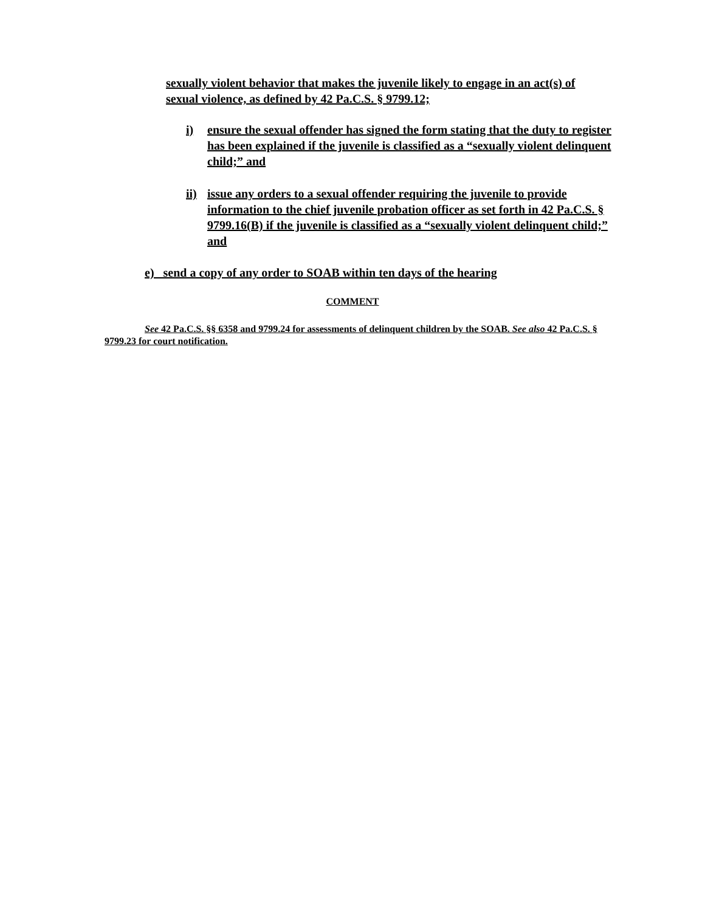sexually violent behavior that makes the juvenile likely to engage in an act(s) of sexual violence, as defined by 42 Pa.C.S. § 9799.12;
i) ensure the sexual offender has signed the form stating that the duty to register has been explained if the juvenile is classified as a “sexually violent delinquent child;” and
ii) issue any orders to a sexual offender requiring the juvenile to provide information to the chief juvenile probation officer as set forth in 42 Pa.C.S. § 9799.16(B) if the juvenile is classified as a “sexually violent delinquent child;” and
e) send a copy of any order to SOAB within ten days of the hearing
COMMENT
See 42 Pa.C.S. §§ 6358 and 9799.24 for assessments of delinquent children by the SOAB. See also 42 Pa.C.S. § 9799.23 for court notification.